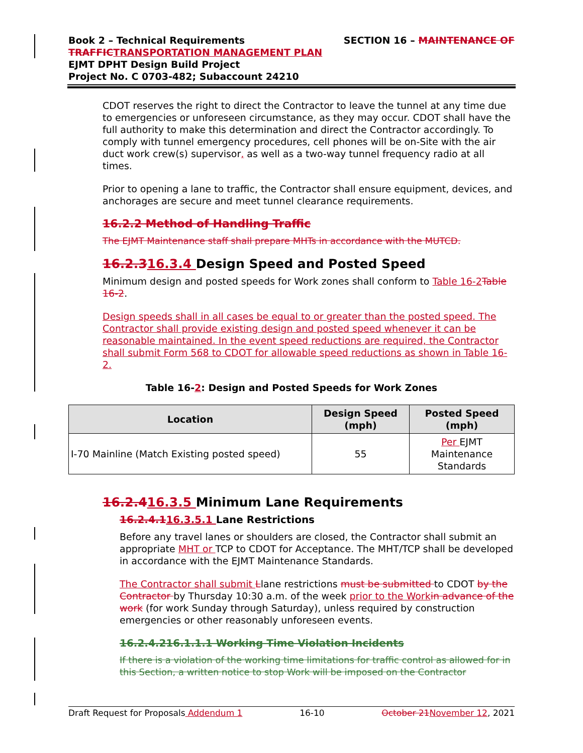SECTION 16 – MAINTENANCE OF Book 2 – Technical Requirements
TRAFFIC TRANSPORTATION MANAGEMENT PLAN
EJMT DPHT Design Build Project
Project No. C 0703-482; Subaccount 24210
CDOT reserves the right to direct the Contractor to leave the tunnel at any time due to emergencies or unforeseen circumstance, as they may occur. CDOT shall have the full authority to make this determination and direct the Contractor accordingly. To comply with tunnel emergency procedures, cell phones will be on-Site with the air duct work crew(s) supervisor, as well as a two-way tunnel frequency radio at all times.
Prior to opening a lane to traffic, the Contractor shall ensure equipment, devices, and anchorages are secure and meet tunnel clearance requirements.
16.2.2 Method of Handling Traffic
The EJMT Maintenance staff shall prepare MHTs in accordance with the MUTCD.
16.2.316.3.4 Design Speed and Posted Speed
Minimum design and posted speeds for Work zones shall conform to Table 16-2 Table 16-2.
Design speeds shall in all cases be equal to or greater than the posted speed. The Contractor shall provide existing design and posted speed whenever it can be reasonable maintained. In the event speed reductions are required, the Contractor shall submit Form 568 to CDOT for allowable speed reductions as shown in Table 16-2.
Table 16-2: Design and Posted Speeds for Work Zones
| Location | Design Speed (mph) | Posted Speed (mph) |
| --- | --- | --- |
| I-70 Mainline (Match Existing posted speed) | 55 | Per EJMT Maintenance Standards |
16.2.416.3.5 Minimum Lane Requirements
16.2.4.116.3.5.1 Lane Restrictions
Before any travel lanes or shoulders are closed, the Contractor shall submit an appropriate MHT or TCP to CDOT for Acceptance. The MHT/TCP shall be developed in accordance with the EJMT Maintenance Standards.
The Contractor shall submit Llane restrictions must be submitted to CDOT by the Contractor by Thursday 10:30 a.m. of the week prior to the Work in advance of the work (for work Sunday through Saturday), unless required by construction emergencies or other reasonably unforeseen events.
16.2.4.216.1.1.1 Working Time Violation Incidents
If there is a violation of the working time limitations for traffic control as allowed for in this Section, a written notice to stop Work will be imposed on the Contractor
Draft Request for Proposals Addendum 1 16-10 October 21 November 12, 2021